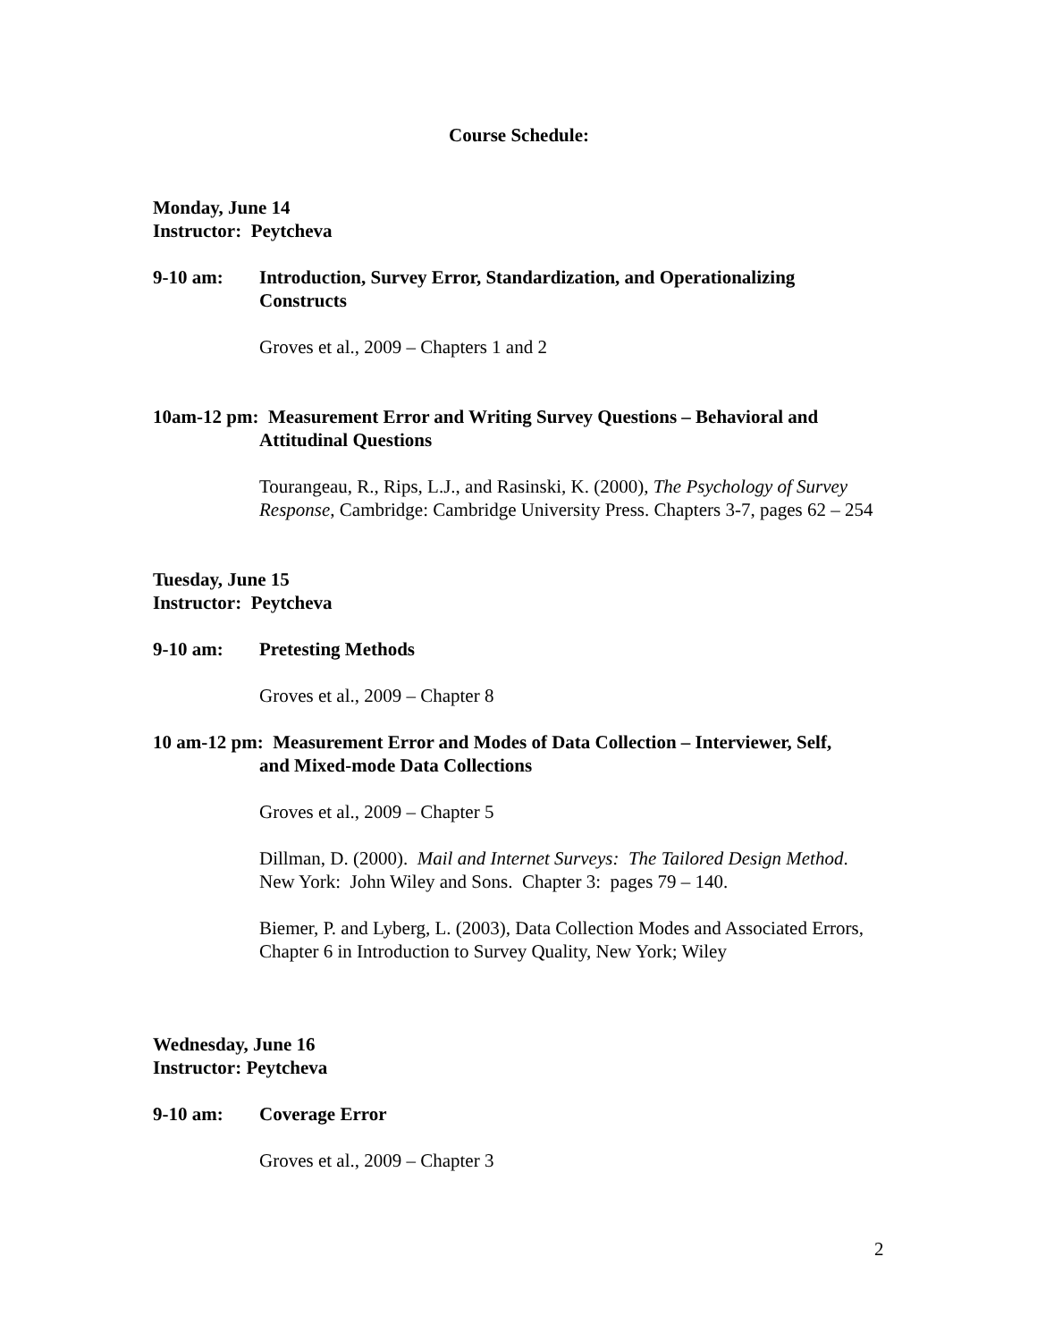Course Schedule:
Monday, June 14
Instructor: Peytcheva
9-10 am: Introduction, Survey Error, Standardization, and Operationalizing Constructs
Groves et al., 2009 – Chapters 1 and 2
10am-12 pm: Measurement Error and Writing Survey Questions – Behavioral and
Attitudinal Questions
Tourangeau, R., Rips, L.J., and Rasinski, K. (2000), The Psychology of Survey Response, Cambridge: Cambridge University Press. Chapters 3-7, pages 62 – 254
Tuesday, June 15
Instructor: Peytcheva
9-10 am: Pretesting Methods
Groves et al., 2009 – Chapter 8
10 am-12 pm: Measurement Error and Modes of Data Collection – Interviewer, Self,
and Mixed-mode Data Collections
Groves et al., 2009 – Chapter 5
Dillman, D. (2000). Mail and Internet Surveys: The Tailored Design Method. New York: John Wiley and Sons. Chapter 3: pages 79 – 140.
Biemer, P. and Lyberg, L. (2003), Data Collection Modes and Associated Errors, Chapter 6 in Introduction to Survey Quality, New York; Wiley
Wednesday, June 16
Instructor: Peytcheva
9-10 am: Coverage Error
Groves et al., 2009 – Chapter 3
2